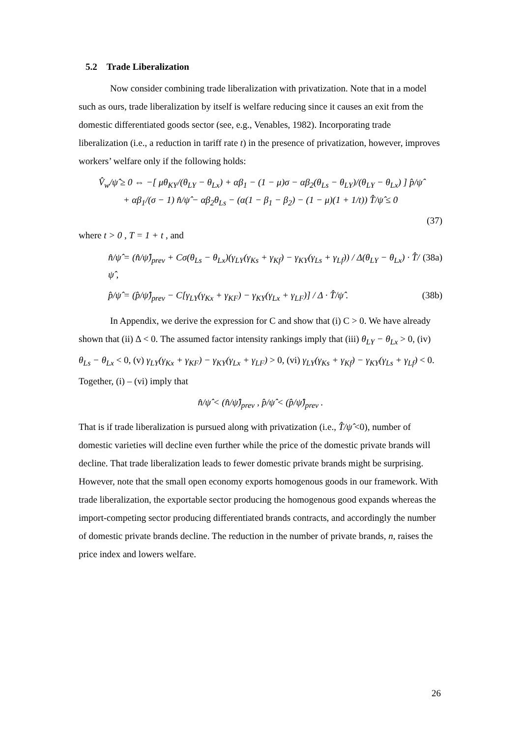5.2 Trade Liberalization
Now consider combining trade liberalization with privatization. Note that in a model such as ours, trade liberalization by itself is welfare reducing since it causes an exit from the domestic differentiated goods sector (see, e.g., Venables, 1982). Incorporating trade liberalization (i.e., a reduction in tariff rate t) in the presence of privatization, however, improves workers’ welfare only if the following holds:
V̂<sub>w</sub>/ψ̂ ≥ 0 ⇔ −[ μθ<sub>KY</sub>/(θ<sub>LY</sub> − θ<sub>Lx</sub>) + αβ<sub>1</sub> − (1 − μ)σ − αβ<sub>2</sub>(θ<sub>Ls</sub> − θ<sub>LY</sub>)/(θ<sub>LY</sub> − θ<sub>Lx</sub>) ] p̂/ψ̂
+ αβ<sub>1</sub>/(σ − 1) n̂/ψ̂ − αβ<sub>2</sub>θ<sub>Ls</sub> − (α(1 − β<sub>1</sub> − β<sub>2</sub>) − (1 − μ)(1 + 1/t)) T̂/ψ̂ ≤ 0
(37)
where t > 0 , T = 1 + t , and
n̂/ψ̂ = (n̂/ψ̂)<sub>prev</sub> + Cσ(θ<sub>Ls</sub> − θ<sub>Lx</sub>)(γ<sub>LY</sub>(γ<sub>Ks</sub> + γ<sub>Kf</sub>) − γ<sub>KY</sub>(γ<sub>Ls</sub> + γ<sub>Lf</sub>)) / Δ(θ<sub>LY</sub> − θ<sub>Lx</sub>) · T̂/ψ̂ , (38a)
p̂/ψ̂ = (p̂/ψ̂)<sub>prev</sub> − C[γ<sub>LY</sub>(γ<sub>Kx</sub> + γ<sub>KF</sub>) − γ<sub>KY</sub>(γ<sub>Lx</sub> + γ<sub>LF</sub>)] / Δ · T̂/ψ̂ . (38b)
In Appendix, we derive the expression for C and show that (i) C > 0. We have already shown that (ii) Δ < 0. The assumed factor intensity rankings imply that (iii) θ<sub>LY</sub> − θ<sub>Lx</sub> > 0, (iv) θ<sub>Ls</sub> − θ<sub>Lx</sub> < 0, (v) γ<sub>LY</sub>(γ<sub>Kx</sub> + γ<sub>KF</sub>) − γ<sub>KY</sub>(γ<sub>Lx</sub> + γ<sub>LF</sub>) > 0, (vi) γ<sub>LY</sub>(γ<sub>Ks</sub> + γ<sub>Kf</sub>) − γ<sub>KY</sub>(γ<sub>Ls</sub> + γ<sub>Lf</sub>) < 0. Together, (i) – (vi) imply that
n̂/ψ̂ < (n̂/ψ̂)<sub>prev</sub> , p̂/ψ̂ < (p̂/ψ̂)<sub>prev</sub> .
That is if trade liberalization is pursued along with privatization (i.e., T̂/ψ̂ <0), number of domestic varieties will decline even further while the price of the domestic private brands will decline. That trade liberalization leads to fewer domestic private brands might be surprising. However, note that the small open economy exports homogenous goods in our framework. With trade liberalization, the exportable sector producing the homogenous good expands whereas the import-competing sector producing differentiated brands contracts, and accordingly the number of domestic private brands decline. The reduction in the number of private brands, n, raises the price index and lowers welfare.
26